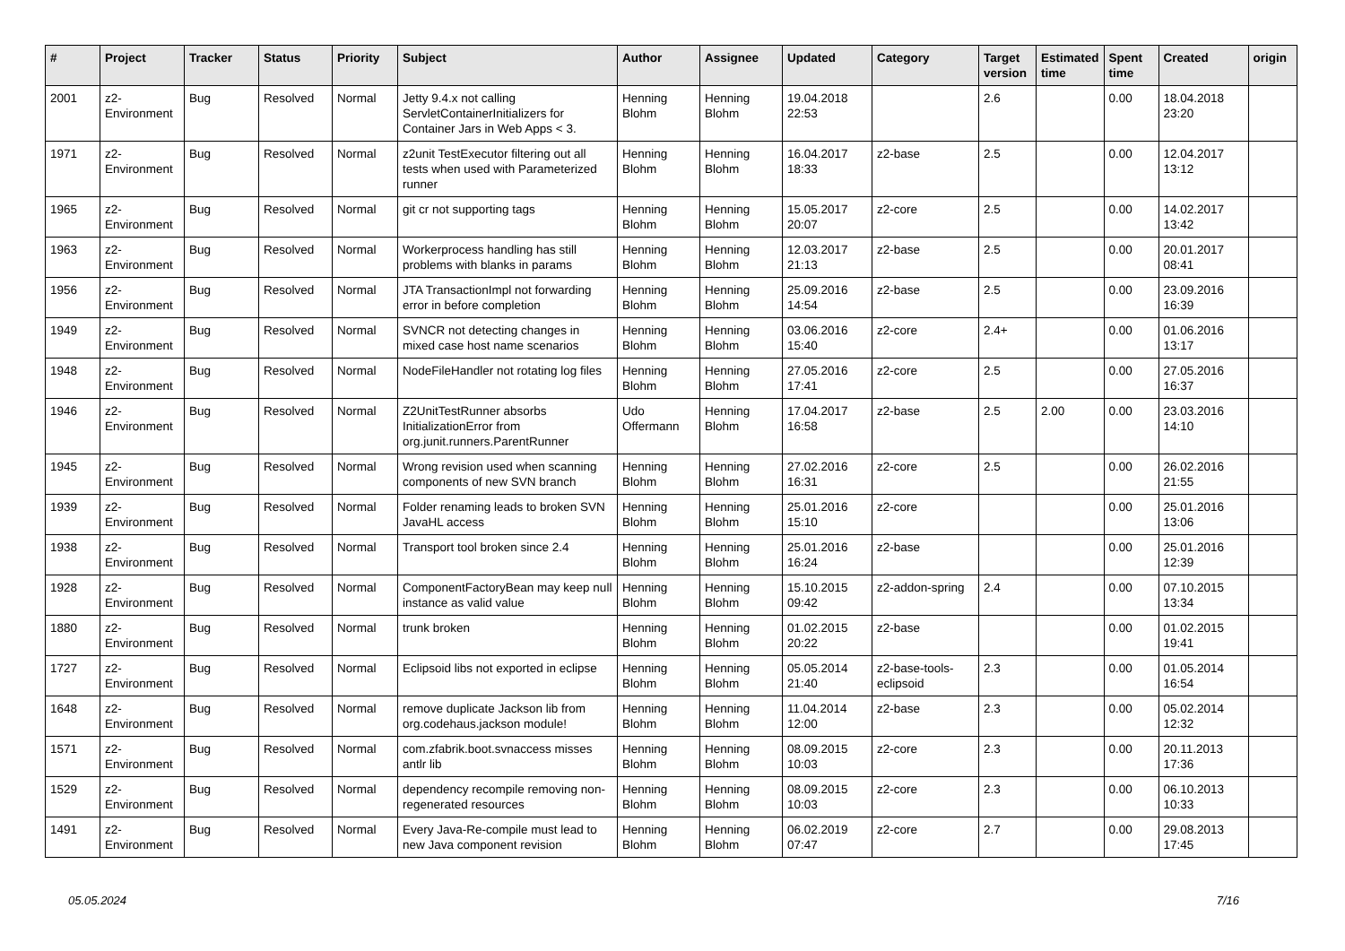| # | Project | Tracker | Status | Priority | Subject | Author | Assignee | Updated | Category | Target version | Estimated time | Spent time | Created | origin |
| --- | --- | --- | --- | --- | --- | --- | --- | --- | --- | --- | --- | --- | --- | --- |
| 2001 | z2-Environment | Bug | Resolved | Normal | Jetty 9.4.x not calling ServletContainerInitializers for Container Jars in Web Apps < 3. | Henning Blohm | Henning Blohm | 19.04.2018 22:53 | | 2.6 | | 0.00 | 18.04.2018 23:20 | |
| 1971 | z2-Environment | Bug | Resolved | Normal | z2unit TestExecutor filtering out all tests when used with Parameterized runner | Henning Blohm | Henning Blohm | 16.04.2017 18:33 | z2-base | 2.5 | | 0.00 | 12.04.2017 13:12 | |
| 1965 | z2-Environment | Bug | Resolved | Normal | git cr not supporting tags | Henning Blohm | Henning Blohm | 15.05.2017 20:07 | z2-core | 2.5 | | 0.00 | 14.02.2017 13:42 | |
| 1963 | z2-Environment | Bug | Resolved | Normal | Workerprocess handling has still problems with blanks in params | Henning Blohm | Henning Blohm | 12.03.2017 21:13 | z2-base | 2.5 | | 0.00 | 20.01.2017 08:41 | |
| 1956 | z2-Environment | Bug | Resolved | Normal | JTA TransactionImpl not forwarding error in before completion | Henning Blohm | Henning Blohm | 25.09.2016 14:54 | z2-base | 2.5 | | 0.00 | 23.09.2016 16:39 | |
| 1949 | z2-Environment | Bug | Resolved | Normal | SVNCR not detecting changes in mixed case host name scenarios | Henning Blohm | Henning Blohm | 03.06.2016 15:40 | z2-core | 2.4+ | | 0.00 | 01.06.2016 13:17 | |
| 1948 | z2-Environment | Bug | Resolved | Normal | NodeFileHandler not rotating log files | Henning Blohm | Henning Blohm | 27.05.2016 17:41 | z2-core | 2.5 | | 0.00 | 27.05.2016 16:37 | |
| 1946 | z2-Environment | Bug | Resolved | Normal | Z2UnitTestRunner absorbs InitializationError from org.junit.runners.ParentRunner | Udo Offermann | Henning Blohm | 17.04.2017 16:58 | z2-base | 2.5 | 2.00 | 0.00 | 23.03.2016 14:10 | |
| 1945 | z2-Environment | Bug | Resolved | Normal | Wrong revision used when scanning components of new SVN branch | Henning Blohm | Henning Blohm | 27.02.2016 16:31 | z2-core | 2.5 | | 0.00 | 26.02.2016 21:55 | |
| 1939 | z2-Environment | Bug | Resolved | Normal | Folder renaming leads to broken SVN JavaHL access | Henning Blohm | Henning Blohm | 25.01.2016 15:10 | z2-core | | | 0.00 | 25.01.2016 13:06 | |
| 1938 | z2-Environment | Bug | Resolved | Normal | Transport tool broken since 2.4 | Henning Blohm | Henning Blohm | 25.01.2016 16:24 | z2-base | | | 0.00 | 25.01.2016 12:39 | |
| 1928 | z2-Environment | Bug | Resolved | Normal | ComponentFactoryBean may keep null instance as valid value | Henning Blohm | Henning Blohm | 15.10.2015 09:42 | z2-addon-spring | 2.4 | | 0.00 | 07.10.2015 13:34 | |
| 1880 | z2-Environment | Bug | Resolved | Normal | trunk broken | Henning Blohm | Henning Blohm | 01.02.2015 20:22 | z2-base | | | 0.00 | 01.02.2015 19:41 | |
| 1727 | z2-Environment | Bug | Resolved | Normal | Eclipsoid libs not exported in eclipse | Henning Blohm | Henning Blohm | 05.05.2014 21:40 | z2-base-tools-eclipsoid | 2.3 | | 0.00 | 01.05.2014 16:54 | |
| 1648 | z2-Environment | Bug | Resolved | Normal | remove duplicate Jackson lib from org.codehaus.jackson module! | Henning Blohm | Henning Blohm | 11.04.2014 12:00 | z2-base | 2.3 | | 0.00 | 05.02.2014 12:32 | |
| 1571 | z2-Environment | Bug | Resolved | Normal | com.zfabrik.boot.svnaccess misses antlr lib | Henning Blohm | Henning Blohm | 08.09.2015 10:03 | z2-core | 2.3 | | 0.00 | 20.11.2013 17:36 | |
| 1529 | z2-Environment | Bug | Resolved | Normal | dependency recompile removing non-regenerated resources | Henning Blohm | Henning Blohm | 08.09.2015 10:03 | z2-core | 2.3 | | 0.00 | 06.10.2013 10:33 | |
| 1491 | z2-Environment | Bug | Resolved | Normal | Every Java-Re-compile must lead to new Java component revision | Henning Blohm | Henning Blohm | 06.02.2019 07:47 | z2-core | 2.7 | | 0.00 | 29.08.2013 17:45 | |
05.05.2024 7/16